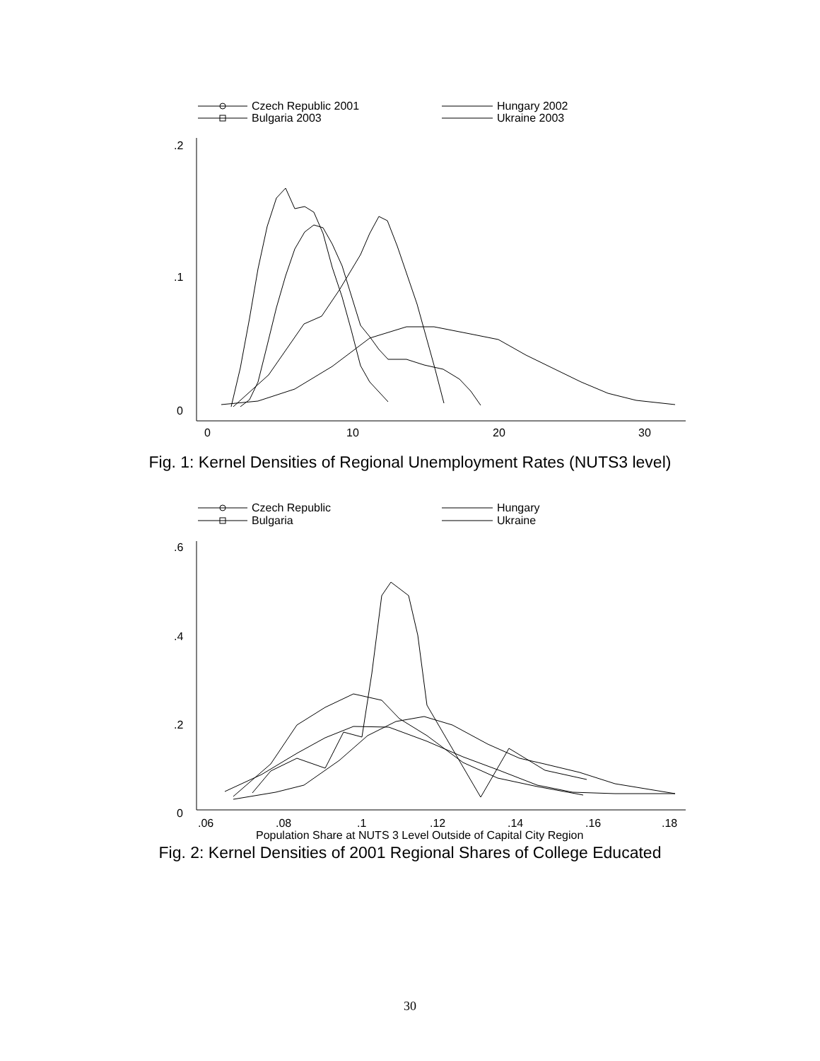Czech Republic 2001
Hungary 2002
Bulgaria 2003
Ukraine 2003
.2
.1
0
0
10
20
30
Fig. 1: Kernel Densities of Regional Unemployment Rates (NUTS3 level)
Czech Republic
Hungary
Bulgaria
Ukraine
.6
.4
.2
0
.06
.08
.1
.12
.14
.16
.18
Population Share at NUTS 3 Level Outside of Capital City Region
Fig. 2: Kernel Densities of 2001 Regional Shares of College Educated
30